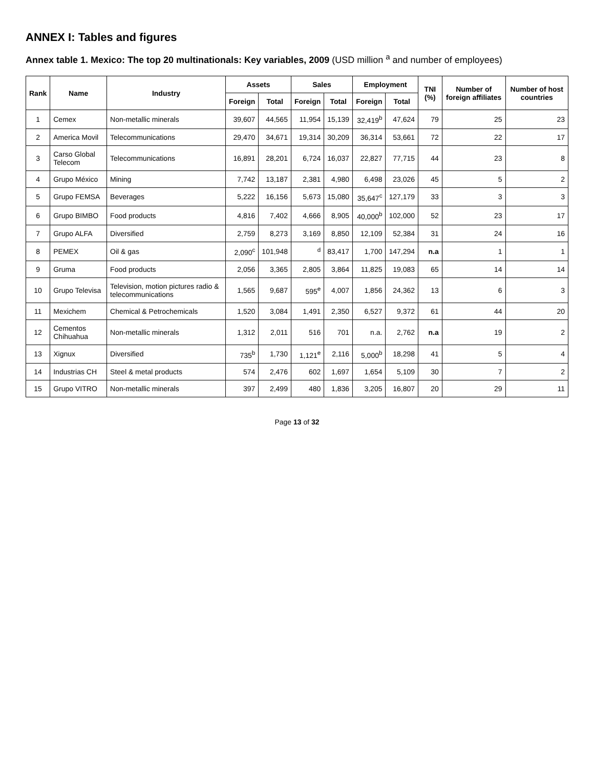ANNEX I: Tables and figures
Annex table 1. Mexico: The top 20 multinationals: Key variables, 2009 (USD million <sup>a</sup> and number of employees)
| Rank | Name | Industry | Assets | | Sales | | Employment | | TNI (%) | Number of foreign affiliates | Number of host countries |
| --- | --- | --- | --- | --- | --- | --- | --- | --- | --- | --- | --- |
| | | | Foreign | Total | Foreign | Total | Foreign | Total | | | |
| 1 | Cemex | Non-metallic minerals | 39,607 | 44,565 | 11,954 | 15,139 | 32,419<sup>b</sup> | 47,624 | 79 | 25 | 23 |
| 2 | America Movil | Telecommunications | 29,470 | 34,671 | 19,314 | 30,209 | 36,314 | 53,661 | 72 | 22 | 17 |
| 3 | Carso Global Telecom | Telecommunications | 16,891 | 28,201 | 6,724 | 16,037 | 22,827 | 77,715 | 44 | 23 | 8 |
| 4 | Grupo México | Mining | 7,742 | 13,187 | 2,381 | 4,980 | 6,498 | 23,026 | 45 | 5 | 2 |
| 5 | Grupo FEMSA | Beverages | 5,222 | 16,156 | 5,673 | 15,080 | 35,647<sup>c</sup> | 127,179 | 33 | 3 | 3 |
| 6 | Grupo BIMBO | Food products | 4,816 | 7,402 | 4,666 | 8,905 | 40,000<sup>b</sup> | 102,000 | 52 | 23 | 17 |
| 7 | Grupo ALFA | Diversified | 2,759 | 8,273 | 3,169 | 8,850 | 12,109 | 52,384 | 31 | 24 | 16 |
| 8 | PEMEX | Oil & gas | 2,090<sup>c</sup> | 101,948 | <sup>d</sup> | 83,417 | 1,700 | 147,294 | n.a | 1 | 1 |
| 9 | Gruma | Food products | 2,056 | 3,365 | 2,805 | 3,864 | 11,825 | 19,083 | 65 | 14 | 14 |
| 10 | Grupo Televisa | Television, motion pictures radio & telecommunications | 1,565 | 9,687 | 595<sup>e</sup> | 4,007 | 1,856 | 24,362 | 13 | 6 | 3 |
| 11 | Mexichem | Chemical & Petrochemicals | 1,520 | 3,084 | 1,491 | 2,350 | 6,527 | 9,372 | 61 | 44 | 20 |
| 12 | Cementos Chihuahua | Non-metallic minerals | 1,312 | 2,011 | 516 | 701 | n.a. | 2,762 | n.a | 19 | 2 |
| 13 | Xignux | Diversified | 735<sup>b</sup> | 1,730 | 1,121<sup>e</sup> | 2,116 | 5,000<sup>b</sup> | 18,298 | 41 | 5 | 4 |
| 14 | Industrias CH | Steel & metal products | 574 | 2,476 | 602 | 1,697 | 1,654 | 5,109 | 30 | 7 | 2 |
| 15 | Grupo VITRO | Non-metallic minerals | 397 | 2,499 | 480 | 1,836 | 3,205 | 16,807 | 20 | 29 | 11 |
Page 13 of 32